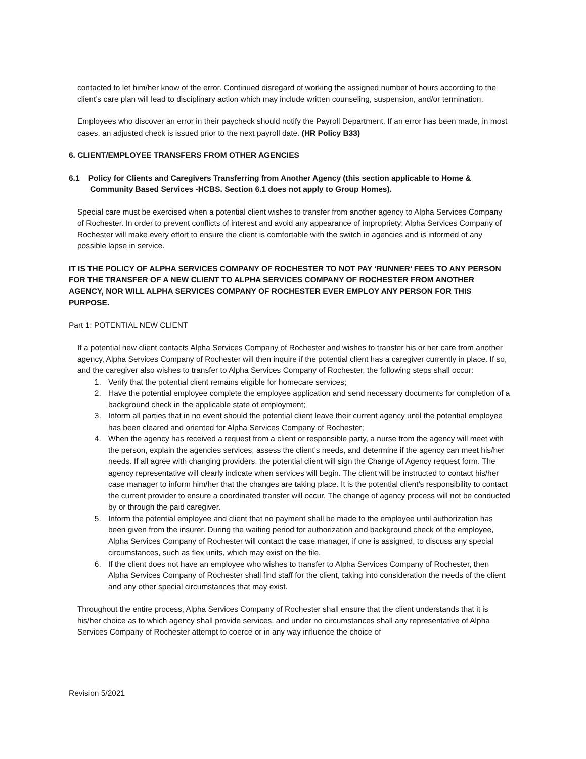contacted to let him/her know of the error. Continued disregard of working the assigned number of hours according to the client’s care plan will lead to disciplinary action which may include written counseling, suspension, and/or termination.
Employees who discover an error in their paycheck should notify the Payroll Department. If an error has been made, in most cases, an adjusted check is issued prior to the next payroll date. (HR Policy B33)
6. CLIENT/EMPLOYEE TRANSFERS FROM OTHER AGENCIES
6.1 Policy for Clients and Caregivers Transferring from Another Agency (this section applicable to Home & Community Based Services -HCBS. Section 6.1 does not apply to Group Homes).
Special care must be exercised when a potential client wishes to transfer from another agency to Alpha Services Company of Rochester. In order to prevent conflicts of interest and avoid any appearance of impropriety; Alpha Services Company of Rochester will make every effort to ensure the client is comfortable with the switch in agencies and is informed of any possible lapse in service.
IT IS THE POLICY OF ALPHA SERVICES COMPANY OF ROCHESTER TO NOT PAY ‘RUNNER’ FEES TO ANY PERSON FOR THE TRANSFER OF A NEW CLIENT TO ALPHA SERVICES COMPANY OF ROCHESTER FROM ANOTHER AGENCY, NOR WILL ALPHA SERVICES COMPANY OF ROCHESTER EVER EMPLOY ANY PERSON FOR THIS PURPOSE.
Part 1: POTENTIAL NEW CLIENT
If a potential new client contacts Alpha Services Company of Rochester and wishes to transfer his or her care from another agency, Alpha Services Company of Rochester will then inquire if the potential client has a caregiver currently in place. If so, and the caregiver also wishes to transfer to Alpha Services Company of Rochester, the following steps shall occur:
1. Verify that the potential client remains eligible for homecare services;
2. Have the potential employee complete the employee application and send necessary documents for completion of a background check in the applicable state of employment;
3. Inform all parties that in no event should the potential client leave their current agency until the potential employee has been cleared and oriented for Alpha Services Company of Rochester;
4. When the agency has received a request from a client or responsible party, a nurse from the agency will meet with the person, explain the agencies services, assess the client’s needs, and determine if the agency can meet his/her needs. If all agree with changing providers, the potential client will sign the Change of Agency request form. The agency representative will clearly indicate when services will begin. The client will be instructed to contact his/her case manager to inform him/her that the changes are taking place. It is the potential client’s responsibility to contact the current provider to ensure a coordinated transfer will occur. The change of agency process will not be conducted by or through the paid caregiver.
5. Inform the potential employee and client that no payment shall be made to the employee until authorization has been given from the insurer. During the waiting period for authorization and background check of the employee, Alpha Services Company of Rochester will contact the case manager, if one is assigned, to discuss any special circumstances, such as flex units, which may exist on the file.
6. If the client does not have an employee who wishes to transfer to Alpha Services Company of Rochester, then Alpha Services Company of Rochester shall find staff for the client, taking into consideration the needs of the client and any other special circumstances that may exist.
Throughout the entire process, Alpha Services Company of Rochester shall ensure that the client understands that it is his/her choice as to which agency shall provide services, and under no circumstances shall any representative of Alpha Services Company of Rochester attempt to coerce or in any way influence the choice of
Revision 5/2021